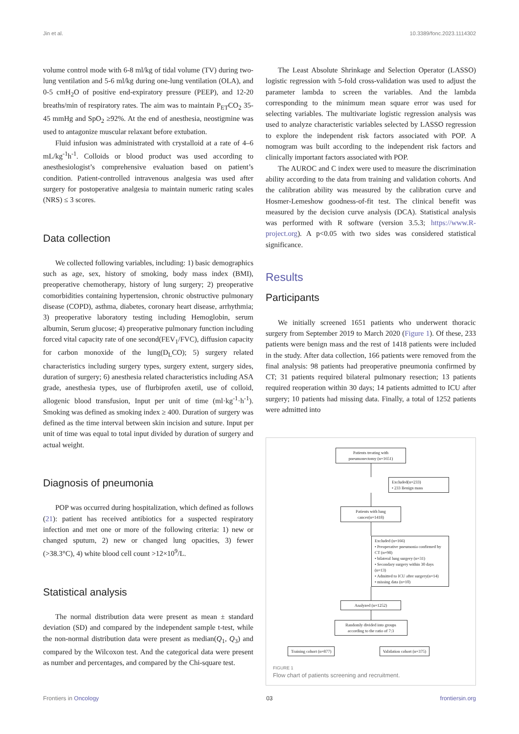Jin et al. 10.3389/fonc.2023.1114302
volume control mode with 6-8 ml/kg of tidal volume (TV) during two-lung ventilation and 5-6 ml/kg during one-lung ventilation (OLA), and 0-5 cmH<sub>2</sub>O of positive end-expiratory pressure (PEEP), and 12-20 breaths/min of respiratory rates. The aim was to maintain P<sub>ET</sub>CO<sub>2</sub> 35-45 mmHg and SpO<sub>2</sub> ≥92%. At the end of anesthesia, neostigmine was used to antagonize muscular relaxant before extubation.
Fluid infusion was administrated with crystalloid at a rate of 4–6 mL/kg<sup>-1</sup>h<sup>-1</sup>. Colloids or blood product was used according to anesthesiologist’s comprehensive evaluation based on patient’s condition. Patient-controlled intravenous analgesia was used after surgery for postoperative analgesia to maintain numeric rating scales (NRS) ≤ 3 scores.
Data collection
We collected following variables, including: 1) basic demographics such as age, sex, history of smoking, body mass index (BMI), preoperative chemotherapy, history of lung surgery; 2) preoperative comorbidities containing hypertension, chronic obstructive pulmonary disease (COPD), asthma, diabetes, coronary heart disease, arrhythmia; 3) preoperative laboratory testing including Hemoglobin, serum albumin, Serum glucose; 4) preoperative pulmonary function including forced vital capacity rate of one second(FEV<sub>1</sub>/FVC), diffusion capacity for carbon monoxide of the lung(D<sub>L</sub>CO); 5) surgery related characteristics including surgery types, surgery extent, surgery sides, duration of surgery; 6) anesthesia related characteristics including ASA grade, anesthesia types, use of flurbiprofen axetil, use of colloid, allogenic blood transfusion, Input per unit of time (ml·kg<sup>-1</sup>·h<sup>-1</sup>). Smoking was defined as smoking index ≥ 400. Duration of surgery was defined as the time interval between skin incision and suture. Input per unit of time was equal to total input divided by duration of surgery and actual weight.
Diagnosis of pneumonia
POP was occurred during hospitalization, which defined as follows (21): patient has received antibiotics for a suspected respiratory infection and met one or more of the following criteria: 1) new or changed sputum, 2) new or changed lung opacities, 3) fewer (>38.3°C), 4) white blood cell count >12×10<sup>9</sup>/L.
Statistical analysis
The normal distribution data were present as mean ± standard deviation (SD) and compared by the independent sample t-test, while the non-normal distribution data were present as median(Q<sub>1</sub>, Q<sub>3</sub>) and compared by the Wilcoxon test. And the categorical data were present as number and percentages, and compared by the Chi-square test.
The Least Absolute Shrinkage and Selection Operator (LASSO) logistic regression with 5-fold cross-validation was used to adjust the parameter lambda to screen the variables. And the lambda corresponding to the minimum mean square error was used for selecting variables. The multivariate logistic regression analysis was used to analyze characteristic variables selected by LASSO regression to explore the independent risk factors associated with POP. A nomogram was built according to the independent risk factors and clinically important factors associated with POP.
The AUROC and C index were used to measure the discrimination ability according to the data from training and validation cohorts. And the calibration ability was measured by the calibration curve and Hosmer-Lemeshow goodness-of-fit test. The clinical benefit was measured by the decision curve analysis (DCA). Statistical analysis was performed with R software (version 3.5.3; https://www.R-project.org). A p<0.05 with two sides was considered statistical significance.
Results
Participants
We initially screened 1651 patients who underwent thoracic surgery from September 2019 to March 2020 (Figure 1). Of these, 233 patients were benign mass and the rest of 1418 patients were included in the study. After data collection, 166 patients were removed from the final analysis: 98 patients had preoperative pneumonia confirmed by CT; 31 patients required bilateral pulmonary resection; 13 patients required reoperation within 30 days; 14 patients admitted to ICU after surgery; 10 patients had missing data. Finally, a total of 1252 patients were admitted into
Patients treating with
pneumonectomy (n=1651)
Excluded(n=233)
• 233 Benign mass
Patients with lung
cancer(n=1418)
Excluded (n=166)
• Preoperative pneumonia confirmed by CT (n=98)
• bilateral lung surgery (n=31)
• Secondary surgery within 30 days (n=13)
• Admitted to ICU after surgery(n=14)
• missing data (n=10)
Analyzed (n=1252)
Randomly divided into groups
according to the ratio of 7:3
Training cohort (n=877) Validation cohort (n=375)
FIGURE 1
Flow chart of patients screening and recruitment.
Frontiers in Oncology 03 frontiersin.org